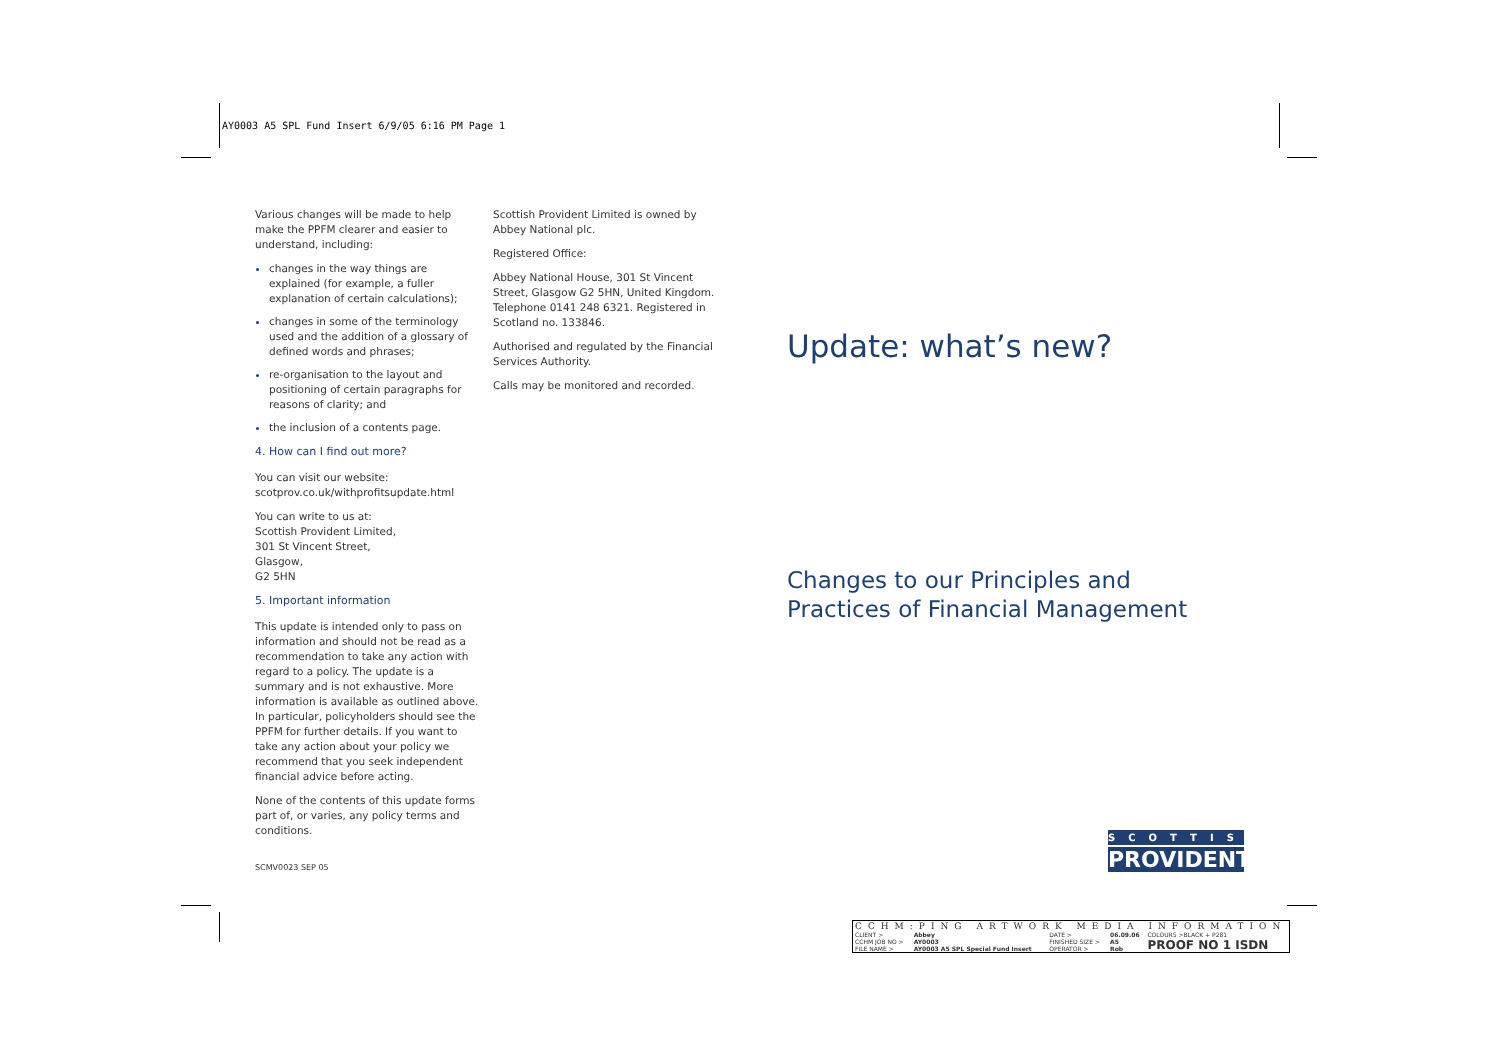AY0003 A5 SPL Fund Insert 6/9/05 6:16 PM Page 1
Various changes will be made to help make the PPFM clearer and easier to understand, including:
changes in the way things are explained (for example, a fuller explanation of certain calculations);
changes in some of the terminology used and the addition of a glossary of defined words and phrases;
re-organisation to the layout and positioning of certain paragraphs for reasons of clarity; and
the inclusion of a contents page.
4. How can I find out more?
You can visit our website:
scotprov.co.uk/withprofitsupdate.html
You can write to us at:
Scottish Provident Limited,
301 St Vincent Street,
Glasgow,
G2 5HN
5. Important information
This update is intended only to pass on information and should not be read as a recommendation to take any action with regard to a policy. The update is a summary and is not exhaustive. More information is available as outlined above. In particular, policyholders should see the PPFM for further details. If you want to take any action about your policy we recommend that you seek independent financial advice before acting.
None of the contents of this update forms part of, or varies, any policy terms and conditions.
Scottish Provident Limited is owned by Abbey National plc.
Registered Office:
Abbey National House, 301 St Vincent Street, Glasgow G2 5HN, United Kingdom. Telephone 0141 248 6321. Registered in Scotland no. 133846.
Authorised and regulated by the Financial Services Authority.
Calls may be monitored and recorded.
Update: what’s new?
Changes to our Principles and
Practices of Financial Management
SCOTTISH
PROVIDENT
SCMV0023 SEP 05
| CCHM:PING ARTWORK MEDIA INFORMATION | | | | | |
| CLIENT > | Abbey | DATE > | 06.09.06 | COLOURS >BLACK + P281 | |
| CCHM JOB NO > | AY0003 | FINISHED SIZE > | A5 | PROOF NO 1 ISDN | |
| FILE NAME > | AY0003 A5 SPL Special Fund Insert | OPERATOR > | Rob | | |